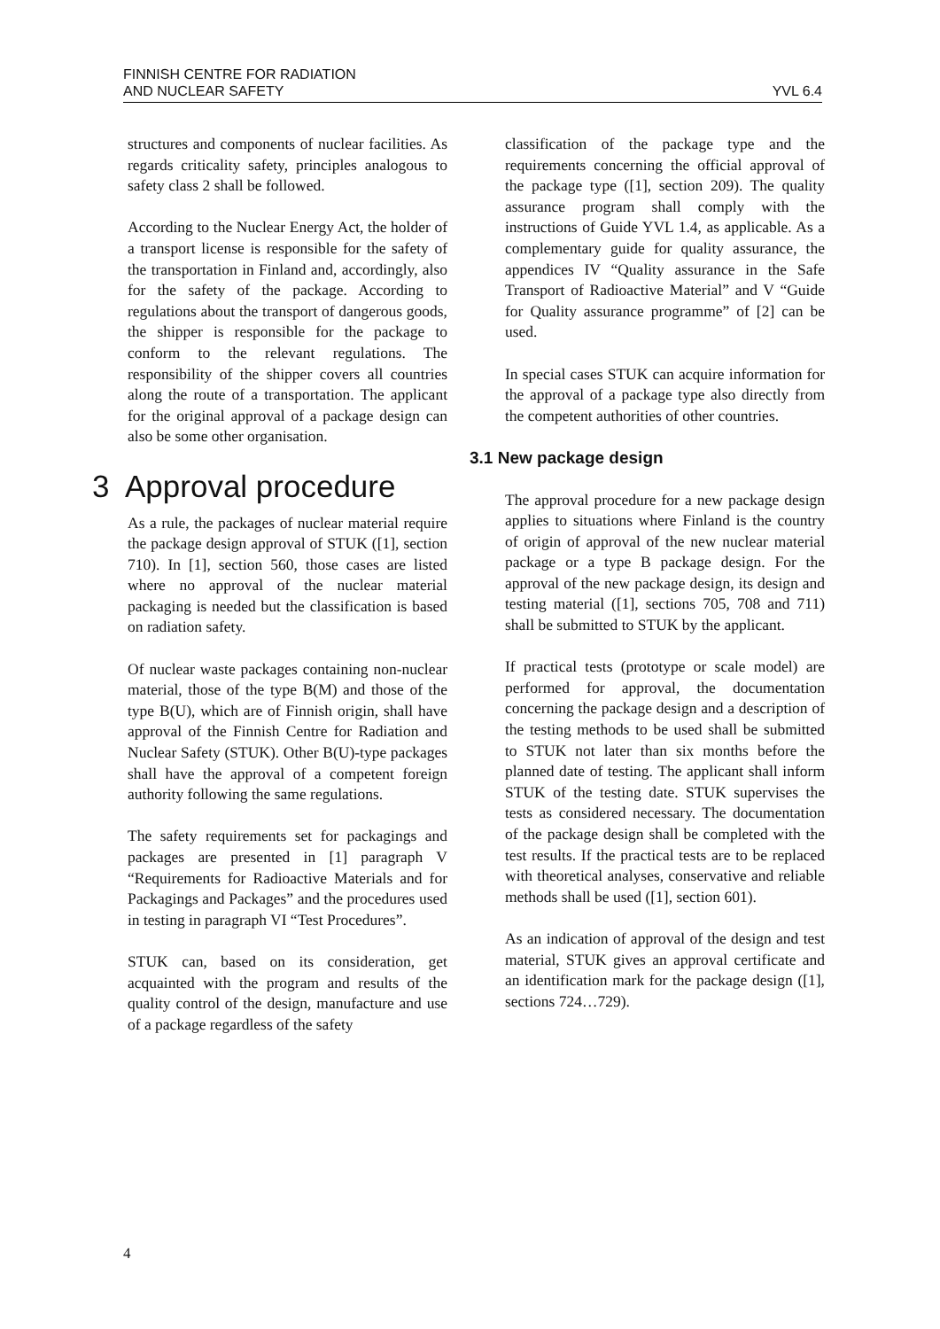FINNISH CENTRE FOR RADIATION
AND NUCLEAR SAFETY
YVL 6.4
structures and components of nuclear facilities. As regards criticality safety, principles analogous to safety class 2 shall be followed.
According to the Nuclear Energy Act, the holder of a transport license is responsible for the safety of the transportation in Finland and, accordingly, also for the safety of the package. According to regulations about the transport of dangerous goods, the shipper is responsible for the package to conform to the relevant regulations. The responsibility of the shipper covers all countries along the route of a transportation. The applicant for the original approval of a package design can also be some other organisation.
3 Approval procedure
As a rule, the packages of nuclear material require the package design approval of STUK ([1], section 710). In [1], section 560, those cases are listed where no approval of the nuclear material packaging is needed but the classification is based on radiation safety.
Of nuclear waste packages containing non-nuclear material, those of the type B(M) and those of the type B(U), which are of Finnish origin, shall have approval of the Finnish Centre for Radiation and Nuclear Safety (STUK). Other B(U)-type packages shall have the approval of a competent foreign authority following the same regulations.
The safety requirements set for packagings and packages are presented in [1] paragraph V “Requirements for Radioactive Materials and for Packagings and Packages” and the procedures used in testing in paragraph VI “Test Procedures”.
STUK can, based on its consideration, get acquainted with the program and results of the quality control of the design, manufacture and use of a package regardless of the safety
classification of the package type and the requirements concerning the official approval of the package type ([1], section 209). The quality assurance program shall comply with the instructions of Guide YVL 1.4, as applicable. As a complementary guide for quality assurance, the appendices IV “Quality assurance in the Safe Transport of Radioactive Material” and V “Guide for Quality assurance programme” of [2] can be used.
In special cases STUK can acquire information for the approval of a package type also directly from the competent authorities of other countries.
3.1 New package design
The approval procedure for a new package design applies to situations where Finland is the country of origin of approval of the new nuclear material package or a type B package design. For the approval of the new package design, its design and testing material ([1], sections 705, 708 and 711) shall be submitted to STUK by the applicant.
If practical tests (prototype or scale model) are performed for approval, the documentation concerning the package design and a description of the testing methods to be used shall be submitted to STUK not later than six months before the planned date of testing. The applicant shall inform STUK of the testing date. STUK supervises the tests as considered necessary. The documentation of the package design shall be completed with the test results. If the practical tests are to be replaced with theoretical analyses, conservative and reliable methods shall be used ([1], section 601).
As an indication of approval of the design and test material, STUK gives an approval certificate and an identification mark for the package design ([1], sections 724…729).
4